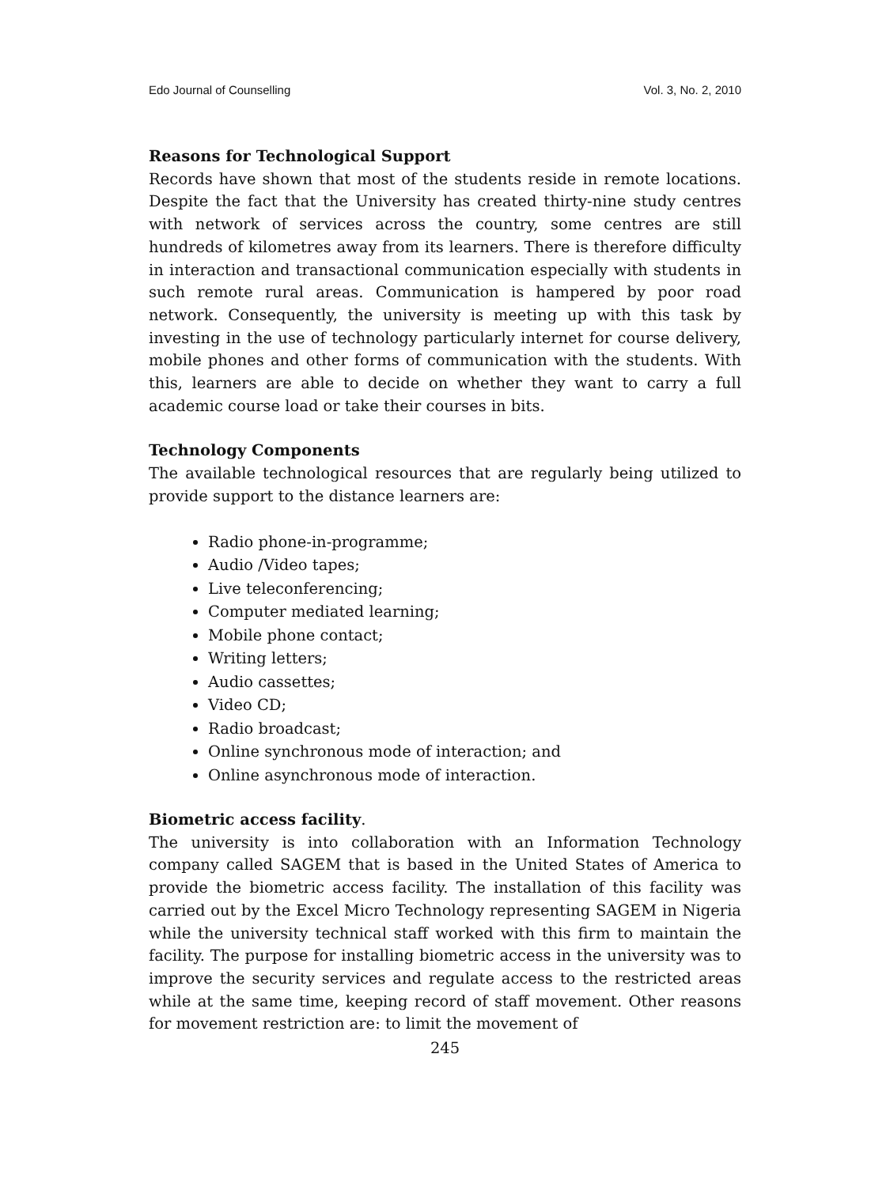Edo Journal of Counselling Vol. 3, No. 2, 2010
Reasons for Technological Support
Records have shown that most of the students reside in remote locations. Despite the fact that the University has created thirty-nine study centres with network of services across the country, some centres are still hundreds of kilometres away from its learners. There is therefore difficulty in interaction and transactional communication especially with students in such remote rural areas. Communication is hampered by poor road network. Consequently, the university is meeting up with this task by investing in the use of technology particularly internet for course delivery, mobile phones and other forms of communication with the students. With this, learners are able to decide on whether they want to carry a full academic course load or take their courses in bits.
Technology Components
The available technological resources that are regularly being utilized to provide support to the distance learners are:
Radio phone-in-programme;
Audio /Video tapes;
Live teleconferencing;
Computer mediated learning;
Mobile phone contact;
Writing letters;
Audio cassettes;
Video CD;
Radio broadcast;
Online synchronous mode of interaction; and
Online asynchronous mode of interaction.
Biometric access facility.
The university is into collaboration with an Information Technology company called SAGEM that is based in the United States of America to provide the biometric access facility. The installation of this facility was carried out by the Excel Micro Technology representing SAGEM in Nigeria while the university technical staff worked with this firm to maintain the facility. The purpose for installing biometric access in the university was to improve the security services and regulate access to the restricted areas while at the same time, keeping record of staff movement. Other reasons for movement restriction are: to limit the movement of
245